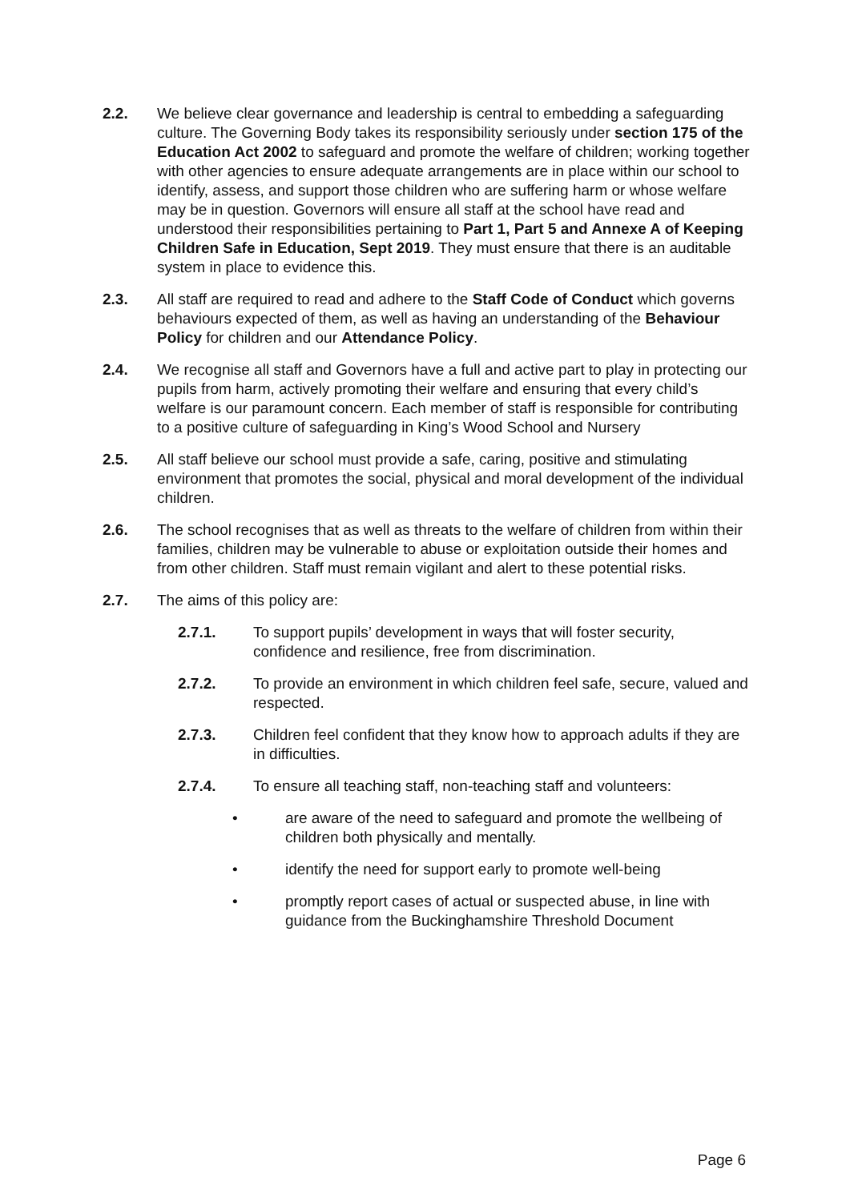2.2. We believe clear governance and leadership is central to embedding a safeguarding culture. The Governing Body takes its responsibility seriously under section 175 of the Education Act 2002 to safeguard and promote the welfare of children; working together with other agencies to ensure adequate arrangements are in place within our school to identify, assess, and support those children who are suffering harm or whose welfare may be in question. Governors will ensure all staff at the school have read and understood their responsibilities pertaining to Part 1, Part 5 and Annexe A of Keeping Children Safe in Education, Sept 2019. They must ensure that there is an auditable system in place to evidence this.
2.3. All staff are required to read and adhere to the Staff Code of Conduct which governs behaviours expected of them, as well as having an understanding of the Behaviour Policy for children and our Attendance Policy.
2.4. We recognise all staff and Governors have a full and active part to play in protecting our pupils from harm, actively promoting their welfare and ensuring that every child’s welfare is our paramount concern. Each member of staff is responsible for contributing to a positive culture of safeguarding in King’s Wood School and Nursery
2.5. All staff believe our school must provide a safe, caring, positive and stimulating environment that promotes the social, physical and moral development of the individual children.
2.6. The school recognises that as well as threats to the welfare of children from within their families, children may be vulnerable to abuse or exploitation outside their homes and from other children. Staff must remain vigilant and alert to these potential risks.
2.7. The aims of this policy are:
2.7.1. To support pupils’ development in ways that will foster security, confidence and resilience, free from discrimination.
2.7.2. To provide an environment in which children feel safe, secure, valued and respected.
2.7.3. Children feel confident that they know how to approach adults if they are in difficulties.
2.7.4. To ensure all teaching staff, non-teaching staff and volunteers:
• are aware of the need to safeguard and promote the wellbeing of children both physically and mentally.
• identify the need for support early to promote well-being
• promptly report cases of actual or suspected abuse, in line with guidance from the Buckinghamshire Threshold Document
Page 6